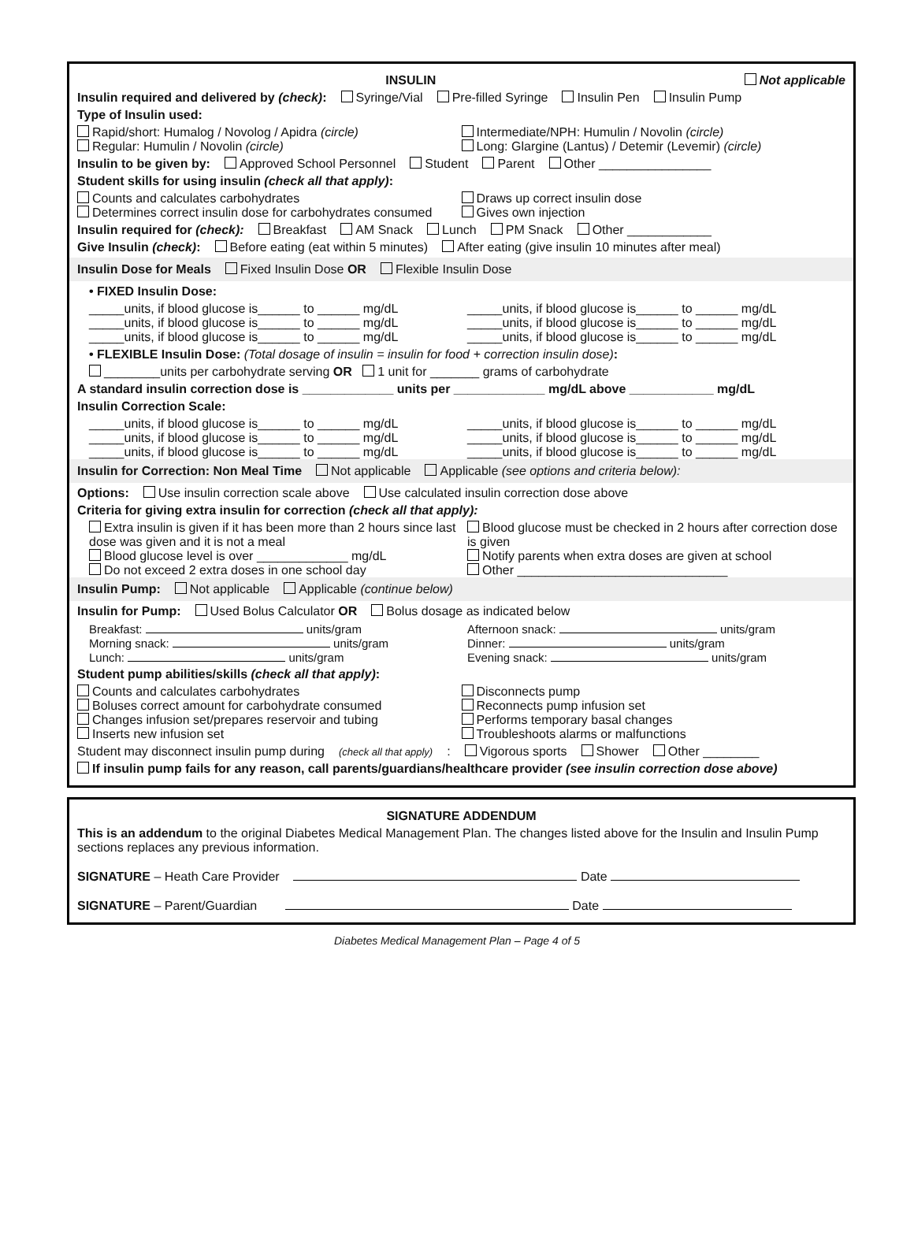INSULIN Not applicable
Insulin required and delivered by (check): Syringe/Vial Pre-filled Syringe Insulin Pen Insulin Pump
Type of Insulin used:
Rapid/short: Humalog / Novolog / Apidra (circle)
Intermediate/NPH: Humulin / Novolin (circle)
Regular: Humulin / Novolin (circle)
Long: Glargine (Lantus) / Detemir (Levemir) (circle)
Insulin to be given by: Approved School Personnel Student Parent Other ________________
Student skills for using insulin (check all that apply):
Counts and calculates carbohydrates
Determines correct insulin dose for carbohydrates consumed
Draws up correct insulin dose
Gives own injection
Insulin required for (check): Breakfast AM Snack Lunch PM Snack Other ____________
Give Insulin (check): Before eating (eat within 5 minutes) After eating (give insulin 10 minutes after meal)
Insulin Dose for Meals Fixed Insulin Dose OR Flexible Insulin Dose
• FIXED Insulin Dose:
_____units, if blood glucose is______ to ______ mg/dL
_____units, if blood glucose is______ to ______ mg/dL
_____units, if blood glucose is______ to ______ mg/dL
_____units, if blood glucose is______ to ______ mg/dL
_____units, if blood glucose is______ to ______ mg/dL
_____units, if blood glucose is______ to ______ mg/dL
• FLEXIBLE Insulin Dose: (Total dosage of insulin = insulin for food + correction insulin dose):
________units per carbohydrate serving OR 1 unit for _______ grams of carbohydrate
A standard insulin correction dose is _____________ units per _____________ mg/dL above ____________ mg/dL
Insulin Correction Scale:
_____units, if blood glucose is______ to ______ mg/dL
_____units, if blood glucose is______ to ______ mg/dL
_____units, if blood glucose is______ to ______ mg/dL
_____units, if blood glucose is______ to ______ mg/dL
_____units, if blood glucose is______ to ______ mg/dL
_____units, if blood glucose is______ to ______ mg/dL
Insulin for Correction: Non Meal Time Not applicable Applicable (see options and criteria below):
Options: Use insulin correction scale above Use calculated insulin correction dose above
Criteria for giving extra insulin for correction (check all that apply):
Extra insulin is given if it has been more than 2 hours since last dose was given and it is not a meal
Blood glucose level is over _____________ mg/dL
Do not exceed 2 extra doses in one school day
Blood glucose must be checked in 2 hours after correction dose is given
Notify parents when extra doses are given at school
Other ______________________________
Insulin Pump: Not applicable Applicable (continue below)
Insulin for Pump: Used Bolus Calculator OR Bolus dosage as indicated below
Breakfast: units/gram
Morning snack: units/gram
Lunch: units/gram
Afternoon snack: units/gram
Dinner: units/gram
Evening snack: units/gram
Student pump abilities/skills (check all that apply):
Counts and calculates carbohydrates
Boluses correct amount for carbohydrate consumed
Changes infusion set/prepares reservoir and tubing
Inserts new infusion set
Disconnects pump
Reconnects pump infusion set
Performs temporary basal changes
Troubleshoots alarms or malfunctions
Student may disconnect insulin pump during (check all that apply): Vigorous sports Shower Other ________
If insulin pump fails for any reason, call parents/guardians/healthcare provider (see insulin correction dose above)
SIGNATURE ADDENDUM
This is an addendum to the original Diabetes Medical Management Plan. The changes listed above for the Insulin and Insulin Pump sections replaces any previous information.
SIGNATURE – Heath Care Provider Date
SIGNATURE – Parent/Guardian Date
Diabetes Medical Management Plan – Page 4 of 5